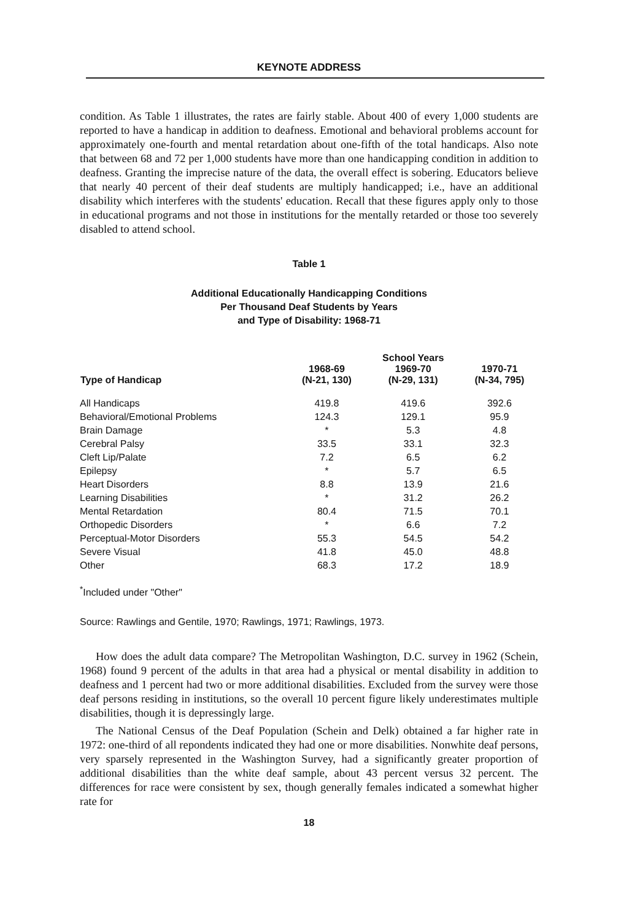KEYNOTE ADDRESS
condition. As Table 1 illustrates, the rates are fairly stable. About 400 of every 1,000 students are reported to have a handicap in addition to deafness. Emotional and behavioral problems account for approximately one-fourth and mental retardation about one-fifth of the total handicaps. Also note that between 68 and 72 per 1,000 students have more than one handicapping condition in addition to deafness. Granting the imprecise nature of the data, the overall effect is sobering. Educators believe that nearly 40 percent of their deaf students are multiply handicapped; i.e., have an additional disability which interferes with the students' education. Recall that these figures apply only to those in educational programs and not those in institutions for the mentally retarded or those too severely disabled to attend school.
Table 1
Additional Educationally Handicapping Conditions
Per Thousand Deaf Students by Years
and Type of Disability: 1968-71
| Type of Handicap | 1968-69 (N-21, 130) | School Years 1969-70 (N-29, 131) | 1970-71 (N-34, 795) |
| --- | --- | --- | --- |
| All Handicaps | 419.8 | 419.6 | 392.6 |
| Behavioral/Emotional Problems | 124.3 | 129.1 | 95.9 |
| Brain Damage | * | 5.3 | 4.8 |
| Cerebral Palsy | 33.5 | 33.1 | 32.3 |
| Cleft Lip/Palate | 7.2 | 6.5 | 6.2 |
| Epilepsy | * | 5.7 | 6.5 |
| Heart Disorders | 8.8 | 13.9 | 21.6 |
| Learning Disabilities | * | 31.2 | 26.2 |
| Mental Retardation | 80.4 | 71.5 | 70.1 |
| Orthopedic Disorders | * | 6.6 | 7.2 |
| Perceptual-Motor Disorders | 55.3 | 54.5 | 54.2 |
| Severe Visual | 41.8 | 45.0 | 48.8 |
| Other | 68.3 | 17.2 | 18.9 |
<sup>*</sup> Included under "Other"
Source: Rawlings and Gentile, 1970; Rawlings, 1971; Rawlings, 1973.
How does the adult data compare? The Metropolitan Washington, D.C. survey in 1962 (Schein, 1968) found 9 percent of the adults in that area had a physical or mental disability in addition to deafness and 1 percent had two or more additional disabilities. Excluded from the survey were those deaf persons residing in institutions, so the overall 10 percent figure likely underestimates multiple disabilities, though it is depressingly large.
The National Census of the Deaf Population (Schein and Delk) obtained a far higher rate in 1972: one-third of all repondents indicated they had one or more disabilities. Nonwhite deaf persons, very sparsely represented in the Washington Survey, had a significantly greater proportion of additional disabilities than the white deaf sample, about 43 percent versus 32 percent. The differences for race were consistent by sex, though generally females indicated a somewhat higher rate for
18